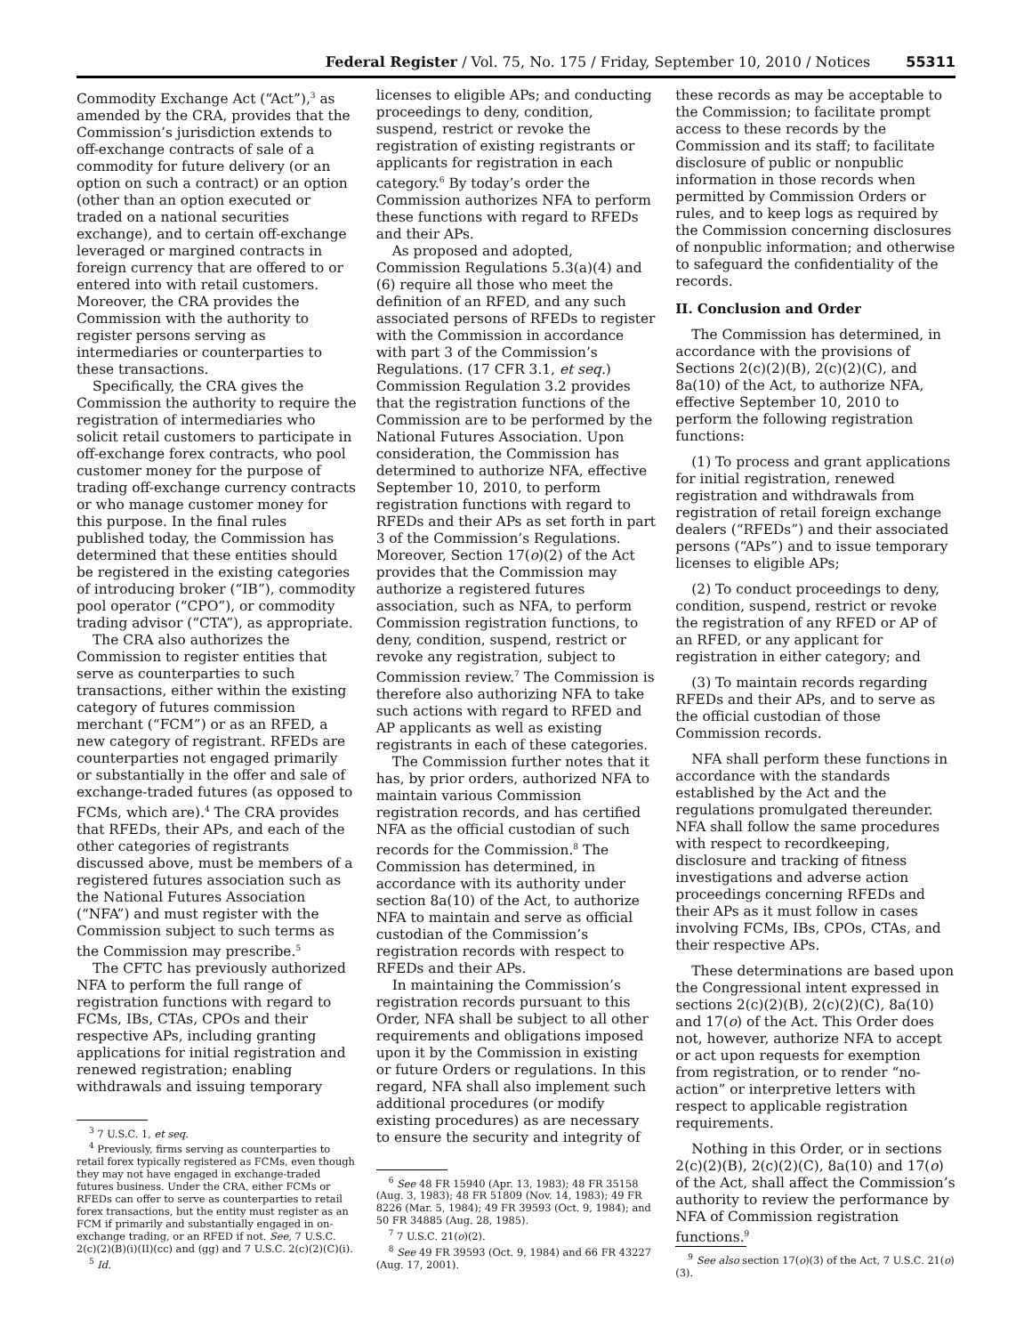Federal Register / Vol. 75, No. 175 / Friday, September 10, 2010 / Notices 55311
Commodity Exchange Act (“Act”),<sup>3</sup> as amended by the CRA, provides that the Commission’s jurisdiction extends to off-exchange contracts of sale of a commodity for future delivery (or an option on such a contract) or an option (other than an option executed or traded on a national securities exchange), and to certain off-exchange leveraged or margined contracts in foreign currency that are offered to or entered into with retail customers. Moreover, the CRA provides the Commission with the authority to register persons serving as intermediaries or counterparties to these transactions.
Specifically, the CRA gives the Commission the authority to require the registration of intermediaries who solicit retail customers to participate in off-exchange forex contracts, who pool customer money for the purpose of trading off-exchange currency contracts or who manage customer money for this purpose. In the final rules published today, the Commission has determined that these entities should be registered in the existing categories of introducing broker (“IB”), commodity pool operator (“CPO”), or commodity trading advisor (“CTA”), as appropriate.
The CRA also authorizes the Commission to register entities that serve as counterparties to such transactions, either within the existing category of futures commission merchant (“FCM”) or as an RFED, a new category of registrant. RFEDs are counterparties not engaged primarily or substantially in the offer and sale of exchange-traded futures (as opposed to FCMs, which are).<sup>4</sup> The CRA provides that RFEDs, their APs, and each of the other categories of registrants discussed above, must be members of a registered futures association such as the National Futures Association (“NFA”) and must register with the Commission subject to such terms as the Commission may prescribe.<sup>5</sup>
The CFTC has previously authorized NFA to perform the full range of registration functions with regard to FCMs, IBs, CTAs, CPOs and their respective APs, including granting applications for initial registration and renewed registration; enabling withdrawals and issuing temporary
<sup>3</sup> 7 U.S.C. 1, et seq.
<sup>4</sup> Previously, firms serving as counterparties to retail forex typically registered as FCMs, even though they may not have engaged in exchange-traded futures business. Under the CRA, either FCMs or RFEDs can offer to serve as counterparties to retail forex transactions, but the entity must register as an FCM if primarily and substantially engaged in on-exchange trading, or an RFED if not. See, 7 U.S.C. 2(c)(2)(B)(i)(II)(cc) and (gg) and 7 U.S.C. 2(c)(2)(C)(i).
<sup>5</sup> Id.
licenses to eligible APs; and conducting proceedings to deny, condition, suspend, restrict or revoke the registration of existing registrants or applicants for registration in each category.<sup>6</sup> By today’s order the Commission authorizes NFA to perform these functions with regard to RFEDs and their APs.
As proposed and adopted, Commission Regulations 5.3(a)(4) and (6) require all those who meet the definition of an RFED, and any such associated persons of RFEDs to register with the Commission in accordance with part 3 of the Commission’s Regulations. (17 CFR 3.1, et seq.) Commission Regulation 3.2 provides that the registration functions of the Commission are to be performed by the National Futures Association. Upon consideration, the Commission has determined to authorize NFA, effective September 10, 2010, to perform registration functions with regard to RFEDs and their APs as set forth in part 3 of the Commission’s Regulations. Moreover, Section 17(o)(2) of the Act provides that the Commission may authorize a registered futures association, such as NFA, to perform Commission registration functions, to deny, condition, suspend, restrict or revoke any registration, subject to Commission review.<sup>7</sup> The Commission is therefore also authorizing NFA to take such actions with regard to RFED and AP applicants as well as existing registrants in each of these categories.
The Commission further notes that it has, by prior orders, authorized NFA to maintain various Commission registration records, and has certified NFA as the official custodian of such records for the Commission.<sup>8</sup> The Commission has determined, in accordance with its authority under section 8a(10) of the Act, to authorize NFA to maintain and serve as official custodian of the Commission’s registration records with respect to RFEDs and their APs.
In maintaining the Commission’s registration records pursuant to this Order, NFA shall be subject to all other requirements and obligations imposed upon it by the Commission in existing or future Orders or regulations. In this regard, NFA shall also implement such additional procedures (or modify existing procedures) as are necessary to ensure the security and integrity of
<sup>6</sup> See 48 FR 15940 (Apr. 13, 1983); 48 FR 35158 (Aug. 3, 1983); 48 FR 51809 (Nov. 14, 1983); 49 FR 8226 (Mar. 5, 1984); 49 FR 39593 (Oct. 9, 1984); and 50 FR 34885 (Aug. 28, 1985).
<sup>7</sup> 7 U.S.C. 21(o)(2).
<sup>8</sup> See 49 FR 39593 (Oct. 9, 1984) and 66 FR 43227 (Aug. 17, 2001).
these records as may be acceptable to the Commission; to facilitate prompt access to these records by the Commission and its staff; to facilitate disclosure of public or nonpublic information in those records when permitted by Commission Orders or rules, and to keep logs as required by the Commission concerning disclosures of nonpublic information; and otherwise to safeguard the confidentiality of the records.
II. Conclusion and Order
The Commission has determined, in accordance with the provisions of Sections 2(c)(2)(B), 2(c)(2)(C), and 8a(10) of the Act, to authorize NFA, effective September 10, 2010 to perform the following registration functions:
(1) To process and grant applications for initial registration, renewed registration and withdrawals from registration of retail foreign exchange dealers (“RFEDs”) and their associated persons (“APs”) and to issue temporary licenses to eligible APs;
(2) To conduct proceedings to deny, condition, suspend, restrict or revoke the registration of any RFED or AP of an RFED, or any applicant for registration in either category; and
(3) To maintain records regarding RFEDs and their APs, and to serve as the official custodian of those Commission records.
NFA shall perform these functions in accordance with the standards established by the Act and the regulations promulgated thereunder. NFA shall follow the same procedures with respect to recordkeeping, disclosure and tracking of fitness investigations and adverse action proceedings concerning RFEDs and their APs as it must follow in cases involving FCMs, IBs, CPOs, CTAs, and their respective APs.
These determinations are based upon the Congressional intent expressed in sections 2(c)(2)(B), 2(c)(2)(C), 8a(10) and 17(o) of the Act. This Order does not, however, authorize NFA to accept or act upon requests for exemption from registration, or to render “no-action” or interpretive letters with respect to applicable registration requirements.
Nothing in this Order, or in sections 2(c)(2)(B), 2(c)(2)(C), 8a(10) and 17(o) of the Act, shall affect the Commission’s authority to review the performance by NFA of Commission registration functions.<sup>9</sup>
<sup>9</sup> See also section 17(o)(3) of the Act, 7 U.S.C. 21(o)(3).